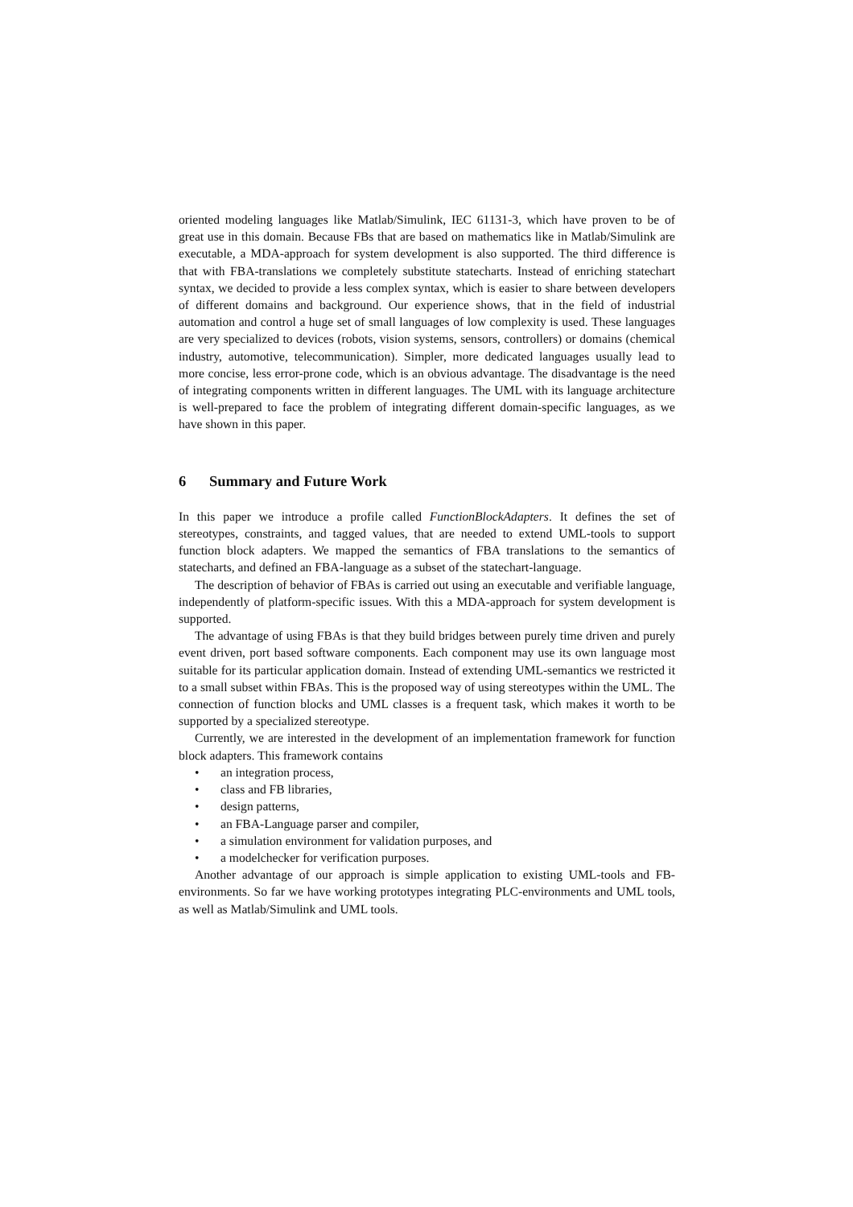oriented modeling languages like Matlab/Simulink, IEC 61131-3, which have proven to be of great use in this domain. Because FBs that are based on mathematics like in Matlab/Simulink are executable, a MDA-approach for system development is also supported. The third difference is that with FBA-translations we completely substitute statecharts. Instead of enriching statechart syntax, we decided to provide a less complex syntax, which is easier to share between developers of different domains and background. Our experience shows, that in the field of industrial automation and control a huge set of small languages of low complexity is used. These languages are very specialized to devices (robots, vision systems, sensors, controllers) or domains (chemical industry, automotive, telecommunication). Simpler, more dedicated languages usually lead to more concise, less error-prone code, which is an obvious advantage. The disadvantage is the need of integrating components written in different languages. The UML with its language architecture is well-prepared to face the problem of integrating different domain-specific languages, as we have shown in this paper.
6 Summary and Future Work
In this paper we introduce a profile called FunctionBlockAdapters. It defines the set of stereotypes, constraints, and tagged values, that are needed to extend UML-tools to support function block adapters. We mapped the semantics of FBA translations to the semantics of statecharts, and defined an FBA-language as a subset of the statechart-language.
The description of behavior of FBAs is carried out using an executable and verifiable language, independently of platform-specific issues. With this a MDA-approach for system development is supported.
The advantage of using FBAs is that they build bridges between purely time driven and purely event driven, port based software components. Each component may use its own language most suitable for its particular application domain. Instead of extending UML-semantics we restricted it to a small subset within FBAs. This is the proposed way of using stereotypes within the UML. The connection of function blocks and UML classes is a frequent task, which makes it worth to be supported by a specialized stereotype.
Currently, we are interested in the development of an implementation framework for function block adapters. This framework contains
• an integration process,
• class and FB libraries,
• design patterns,
• an FBA-Language parser and compiler,
• a simulation environment for validation purposes, and
• a modelchecker for verification purposes.
Another advantage of our approach is simple application to existing UML-tools and FB-environments. So far we have working prototypes integrating PLC-environments and UML tools, as well as Matlab/Simulink and UML tools.